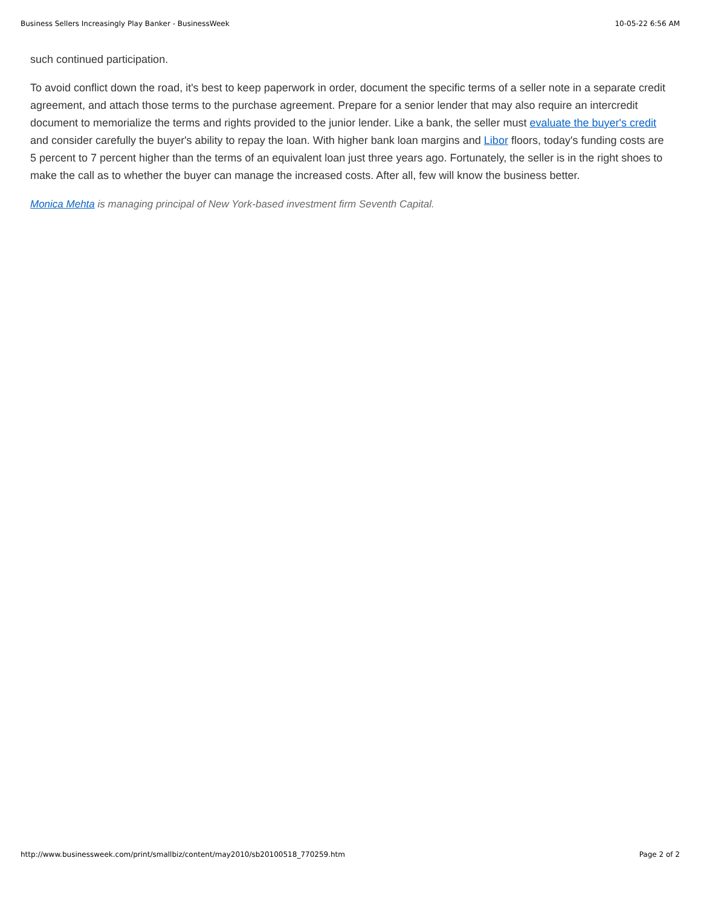Business Sellers Increasingly Play Banker - BusinessWeek 10-05-22 6:56 AM
such continued participation.
To avoid conflict down the road, it's best to keep paperwork in order, document the specific terms of a seller note in a separate credit agreement, and attach those terms to the purchase agreement. Prepare for a senior lender that may also require an intercredit document to memorialize the terms and rights provided to the junior lender. Like a bank, the seller must evaluate the buyer's credit and consider carefully the buyer's ability to repay the loan. With higher bank loan margins and Libor floors, today's funding costs are 5 percent to 7 percent higher than the terms of an equivalent loan just three years ago. Fortunately, the seller is in the right shoes to make the call as to whether the buyer can manage the increased costs. After all, few will know the business better.
Monica Mehta is managing principal of New York-based investment firm Seventh Capital.
http://www.businessweek.com/print/smallbiz/content/may2010/sb20100518_770259.htm Page 2 of 2